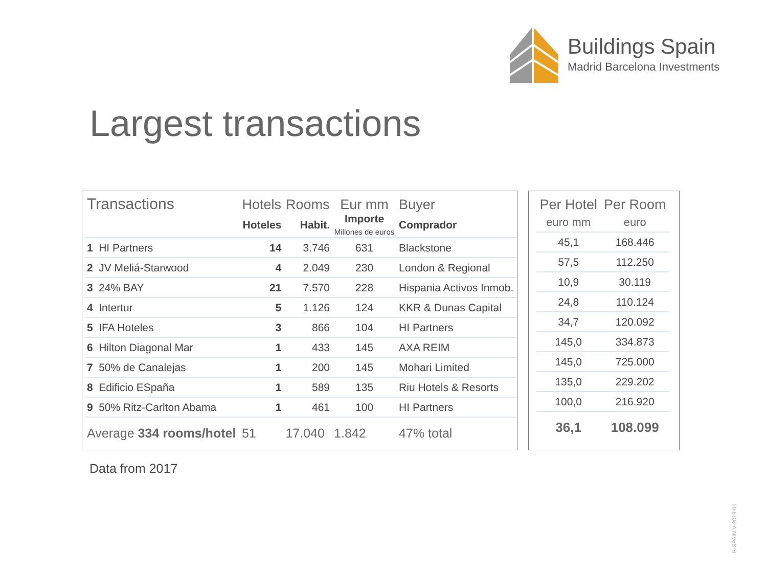Buildings Spain
Madrid Barcelona Investments
Largest transactions
| Transactions | | Hotels | Rooms | Eur mm | Buyer |
| --- | --- | --- | --- | --- | --- |
| | | Hoteles | Habit. | Importe Millones de euros | Comprador |
| 1 | HI Partners | 14 | 3.746 | 631 | Blackstone |
| 2 | JV Meliá-Starwood | 4 | 2.049 | 230 | London & Regional |
| 3 | 24% BAY | 21 | 7.570 | 228 | Hispania Activos Inmob. |
| 4 | Intertur | 5 | 1.126 | 124 | KKR & Dunas Capital |
| 5 | IFA Hoteles | 3 | 866 | 104 | HI Partners |
| 6 | Hilton Diagonal Mar | 1 | 433 | 145 | AXA REIM |
| 7 | 50% de Canalejas | 1 | 200 | 145 | Mohari Limited |
| 8 | Edificio ESpaña | 1 | 589 | 135 | Riu Hotels & Resorts |
| 9 | 50% Ritz-Carlton Abama | 1 | 461 | 100 | HI Partners |
| Average 334 rooms/hotel | | 51 | 17.040 | 1.842 | 47% total |
| Per Hotel | Per Room |
| --- | --- |
| euro mm | euro |
| 45,1 | 168.446 |
| 57,5 | 112.250 |
| 10,9 | 30.119 |
| 24,8 | 110.124 |
| 34,7 | 120.092 |
| 145,0 | 334.873 |
| 145,0 | 725.000 |
| 135,0 | 229.202 |
| 100,0 | 216.920 |
| 36,1 | 108.099 |
Data from 2017
B-SPAIN V-2019-01